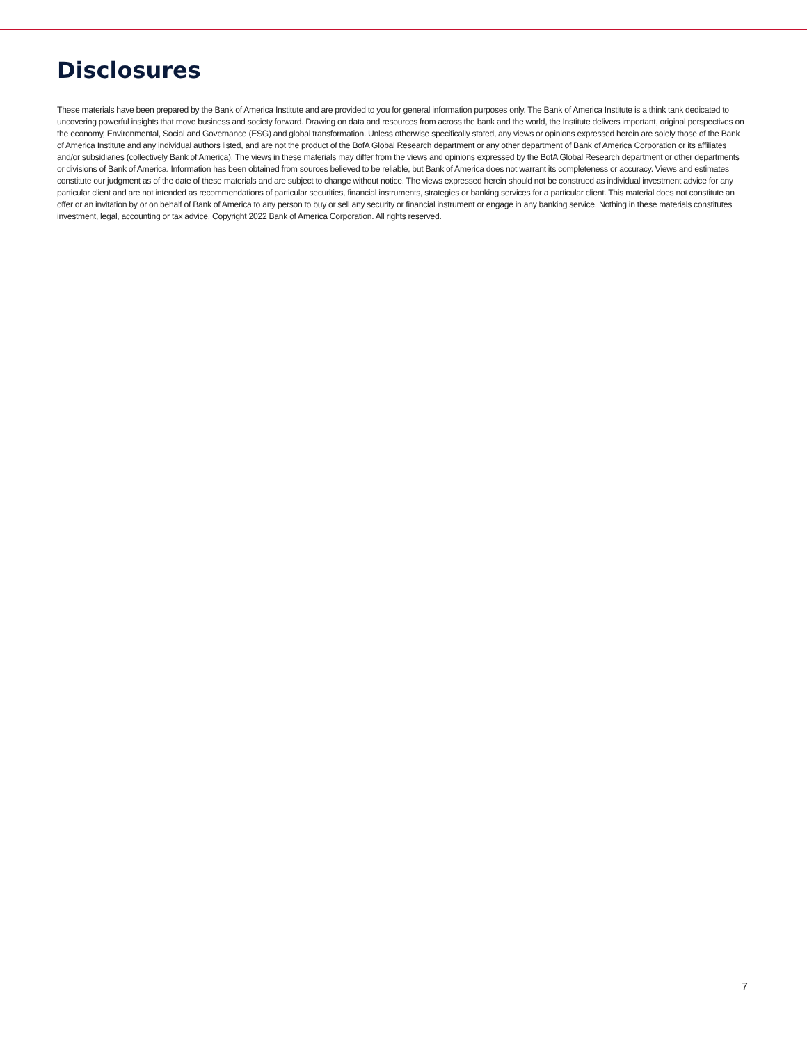Disclosures
These materials have been prepared by the Bank of America Institute and are provided to you for general information purposes only. The Bank of America Institute is a think tank dedicated to uncovering powerful insights that move business and society forward. Drawing on data and resources from across the bank and the world, the Institute delivers important, original perspectives on the economy, Environmental, Social and Governance (ESG) and global transformation. Unless otherwise specifically stated, any views or opinions expressed herein are solely those of the Bank of America Institute and any individual authors listed, and are not the product of the BofA Global Research department or any other department of Bank of America Corporation or its affiliates and/or subsidiaries (collectively Bank of America). The views in these materials may differ from the views and opinions expressed by the BofA Global Research department or other departments or divisions of Bank of America. Information has been obtained from sources believed to be reliable, but Bank of America does not warrant its completeness or accuracy. Views and estimates constitute our judgment as of the date of these materials and are subject to change without notice. The views expressed herein should not be construed as individual investment advice for any particular client and are not intended as recommendations of particular securities, financial instruments, strategies or banking services for a particular client. This material does not constitute an offer or an invitation by or on behalf of Bank of America to any person to buy or sell any security or financial instrument or engage in any banking service. Nothing in these materials constitutes investment, legal, accounting or tax advice. Copyright 2022 Bank of America Corporation. All rights reserved.
7